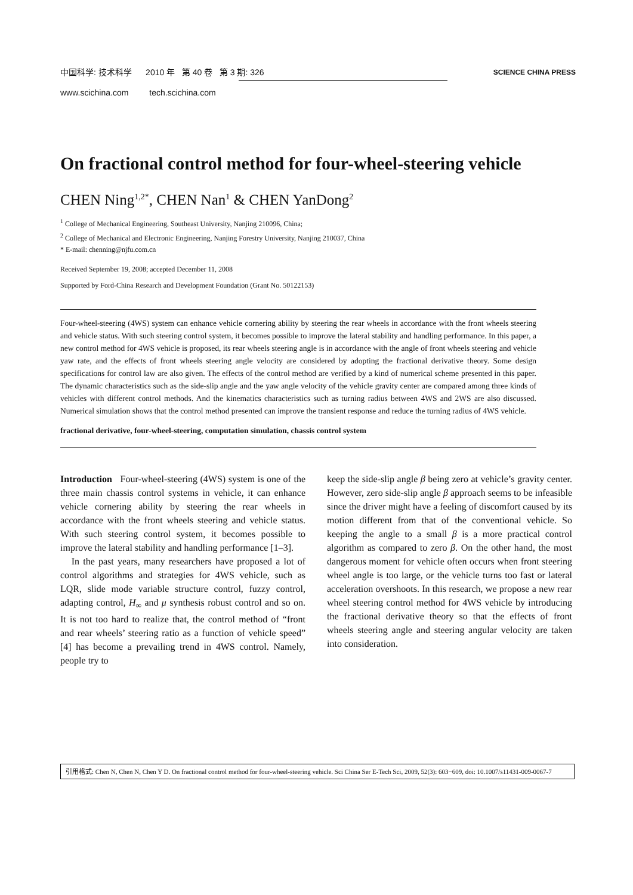中国科学: 技术科学 2010 年 第 40 卷 第 3 期: 326
www.scichina.com tech.scichina.com
SCIENCE CHINA PRESS
On fractional control method for four-wheel-steering vehicle
CHEN Ning<sup>1,2*</sup>, CHEN Nan<sup>1</sup> & CHEN YanDong<sup>2</sup>
<sup>1</sup> College of Mechanical Engineering, Southeast University, Nanjing 210096, China;
<sup>2</sup> College of Mechanical and Electronic Engineering, Nanjing Forestry University, Nanjing 210037, China
* E-mail: chenning@njfu.com.cn
Received September 19, 2008; accepted December 11, 2008
Supported by Ford-China Research and Development Foundation (Grant No. 50122153)
Four-wheel-steering (4WS) system can enhance vehicle cornering ability by steering the rear wheels in accordance with the front wheels steering and vehicle status. With such steering control system, it becomes possible to improve the lateral stability and handling performance. In this paper, a new control method for 4WS vehicle is proposed, its rear wheels steering angle is in accordance with the angle of front wheels steering and vehicle yaw rate, and the effects of front wheels steering angle velocity are considered by adopting the fractional derivative theory. Some design specifications for control law are also given. The effects of the control method are verified by a kind of numerical scheme presented in this paper. The dynamic characteristics such as the side-slip angle and the yaw angle velocity of the vehicle gravity center are compared among three kinds of vehicles with different control methods. And the kinematics characteristics such as turning radius between 4WS and 2WS are also discussed. Numerical simulation shows that the control method presented can improve the transient response and reduce the turning radius of 4WS vehicle.
fractional derivative, four-wheel-steering, computation simulation, chassis control system
Introduction Four-wheel-steering (4WS) system is one of the three main chassis control systems in vehicle, it can enhance vehicle cornering ability by steering the rear wheels in accordance with the front wheels steering and vehicle status. With such steering control system, it becomes possible to improve the lateral stability and handling performance [1–3].
In the past years, many researchers have proposed a lot of control algorithms and strategies for 4WS vehicle, such as LQR, slide mode variable structure control, fuzzy control, adapting control, H<sub>∞</sub> and μ synthesis robust control and so on. It is not too hard to realize that, the control method of “front and rear wheels’ steering ratio as a function of vehicle speed” [4] has become a prevailing trend in 4WS control. Namely, people try to
keep the side-slip angle β being zero at vehicle’s gravity center. However, zero side-slip angle β approach seems to be infeasible since the driver might have a feeling of discomfort caused by its motion different from that of the conventional vehicle. So keeping the angle to a small β is a more practical control algorithm as compared to zero β. On the other hand, the most dangerous moment for vehicle often occurs when front steering wheel angle is too large, or the vehicle turns too fast or lateral acceleration overshoots. In this research, we propose a new rear wheel steering control method for 4WS vehicle by introducing the fractional derivative theory so that the effects of front wheels steering angle and steering angular velocity are taken into consideration.
引用格式: Chen N, Chen N, Chen Y D. On fractional control method for four-wheel-steering vehicle. Sci China Ser E-Tech Sci, 2009, 52(3): 603−609, doi: 10.1007/s11431-009-0067-7